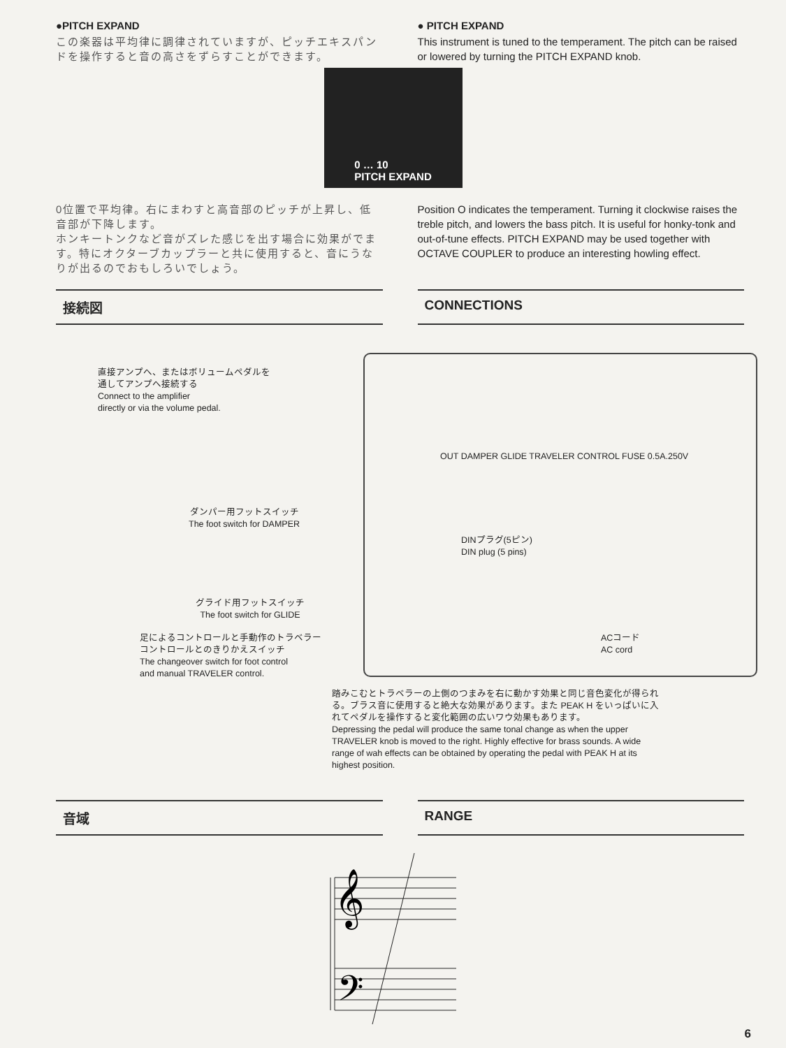●PITCH EXPAND
この楽器は平均律に調律されていますが、ピッチエキスパンドを操作すると音の高さをずらすことができます。
● PITCH EXPAND
This instrument is tuned to the temperament. The pitch can be raised or lowered by turning the PITCH EXPAND knob.
0 … 10
PITCH EXPAND
0位置で平均律。右にまわすと高音部のピッチが上昇し、低音部が下降します。
ホンキートンクなど音がズレた感じを出す場合に効果がでます。特にオクターブカップラーと共に使用すると、音にうなりが出るのでおもしろいでしょう。
Position O indicates the temperament. Turning it clockwise raises the treble pitch, and lowers the bass pitch. It is useful for honky-tonk and out-of-tune effects. PITCH EXPAND may be used together with OCTAVE COUPLER to produce an interesting howling effect.
接続図 CONNECTIONS
直接アンプへ、またはボリュームペダルを
通してアンプへ接続する
Connect to the amplifier
directly or via the volume pedal.
OUT DAMPER GLIDE TRAVELER CONTROL FUSE 0.5A.250V
ダンパー用フットスイッチ
The foot switch for DAMPER
DINプラグ(5ピン)
DIN plug (5 pins)
グライド用フットスイッチ
The foot switch for GLIDE
足によるコントロールと手動作のトラベラー
コントロールとのきりかえスイッチ
The changeover switch for foot control
and manual TRAVELER control.
ACコード
AC cord
踏みこむとトラベラーの上側のつまみを右に動かす効果と同じ音色変化が得られる。ブラス音に使用すると絶大な効果があります。また PEAK H をいっぱいに入れてペダルを操作すると変化範囲の広いワウ効果もあります。
Depressing the pedal will produce the same tonal change as when the upper TRAVELER knob is moved to the right. Highly effective for brass sounds. A wide range of wah effects can be obtained by operating the pedal with PEAK H at its highest position.
音域 RANGE
𝄞
𝄢
6